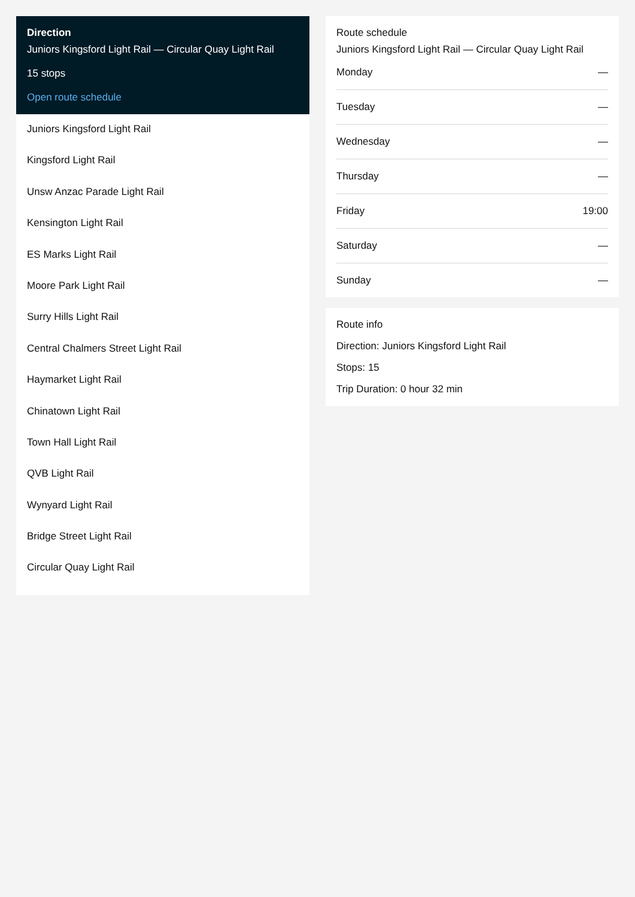Direction
Juniors Kingsford Light Rail — Circular Quay Light Rail
15 stops
Open route schedule
Juniors Kingsford Light Rail
Kingsford Light Rail
Unsw Anzac Parade Light Rail
Kensington Light Rail
ES Marks Light Rail
Moore Park Light Rail
Surry Hills Light Rail
Central Chalmers Street Light Rail
Haymarket Light Rail
Chinatown Light Rail
Town Hall Light Rail
QVB Light Rail
Wynyard Light Rail
Bridge Street Light Rail
Circular Quay Light Rail
Route schedule
Juniors Kingsford Light Rail — Circular Quay Light Rail
Monday —
Tuesday —
Wednesday —
Thursday —
Friday 19:00
Saturday —
Sunday —
Route info
Direction: Juniors Kingsford Light Rail
Stops: 15
Trip Duration: 0 hour 32 min